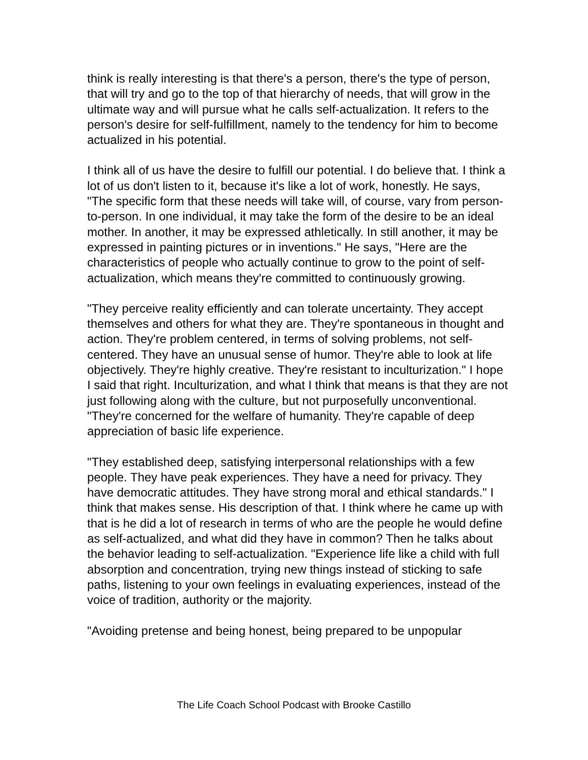think is really interesting is that there's a person, there's the type of person, that will try and go to the top of that hierarchy of needs, that will grow in the ultimate way and will pursue what he calls self-actualization. It refers to the person's desire for self-fulfillment, namely to the tendency for him to become actualized in his potential.
I think all of us have the desire to fulfill our potential. I do believe that. I think a lot of us don't listen to it, because it's like a lot of work, honestly. He says, "The specific form that these needs will take will, of course, vary from person-to-person. In one individual, it may take the form of the desire to be an ideal mother. In another, it may be expressed athletically. In still another, it may be expressed in painting pictures or in inventions." He says, "Here are the characteristics of people who actually continue to grow to the point of self-actualization, which means they're committed to continuously growing.
"They perceive reality efficiently and can tolerate uncertainty. They accept themselves and others for what they are. They're spontaneous in thought and action. They're problem centered, in terms of solving problems, not self-centered. They have an unusual sense of humor. They're able to look at life objectively. They're highly creative. They're resistant to inculturization." I hope I said that right. Inculturization, and what I think that means is that they are not just following along with the culture, but not purposefully unconventional. "They're concerned for the welfare of humanity. They're capable of deep appreciation of basic life experience.
"They established deep, satisfying interpersonal relationships with a few people. They have peak experiences. They have a need for privacy. They have democratic attitudes. They have strong moral and ethical standards." I think that makes sense. His description of that. I think where he came up with that is he did a lot of research in terms of who are the people he would define as self-actualized, and what did they have in common? Then he talks about the behavior leading to self-actualization. "Experience life like a child with full absorption and concentration, trying new things instead of sticking to safe paths, listening to your own feelings in evaluating experiences, instead of the voice of tradition, authority or the majority.
"Avoiding pretense and being honest, being prepared to be unpopular
The Life Coach School Podcast with Brooke Castillo